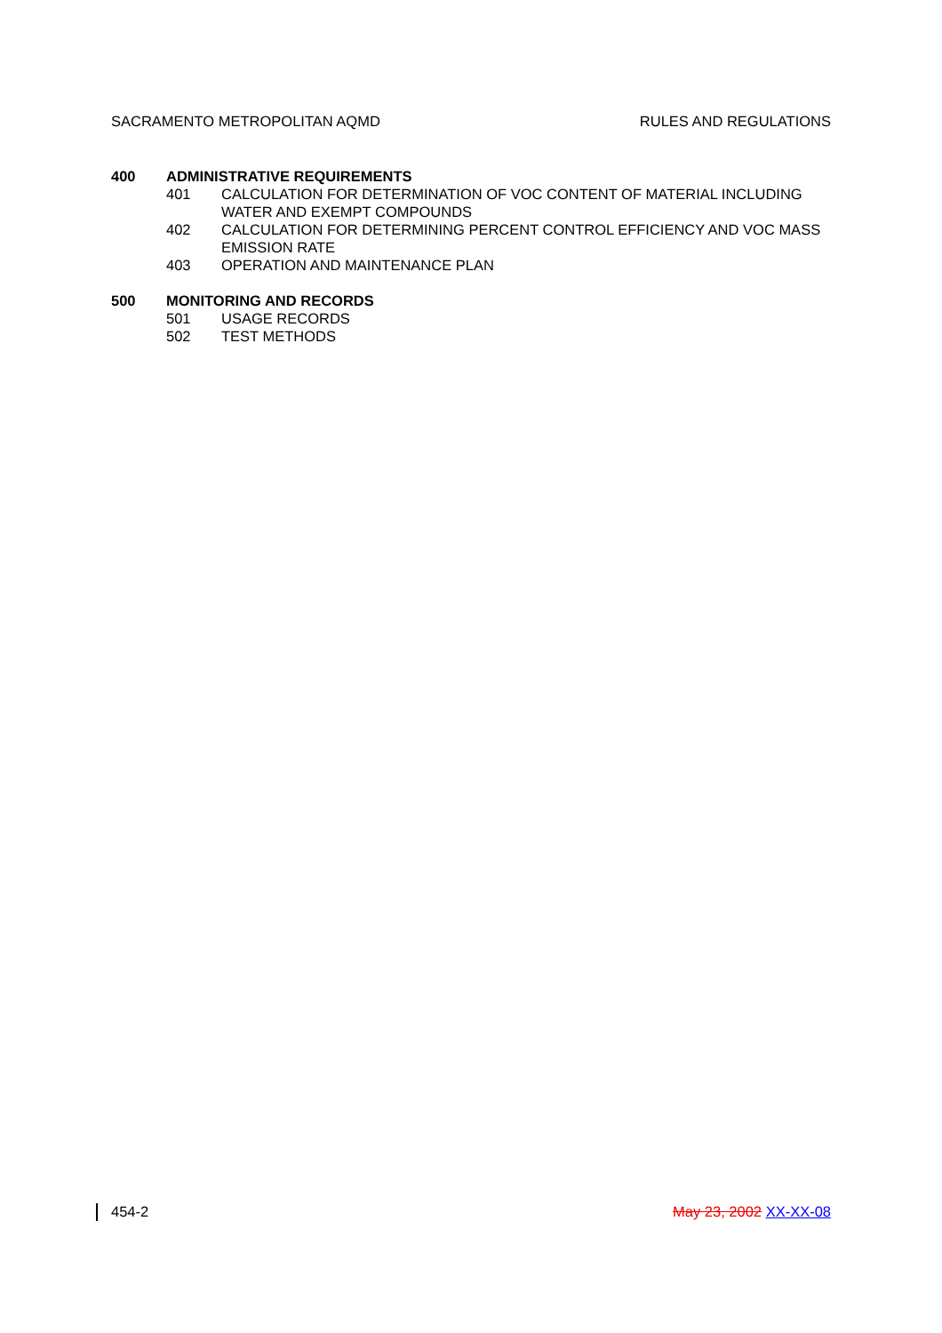SACRAMENTO METROPOLITAN AQMD RULES AND REGULATIONS
400 ADMINISTRATIVE REQUIREMENTS
401 CALCULATION FOR DETERMINATION OF VOC CONTENT OF MATERIAL INCLUDING WATER AND EXEMPT COMPOUNDS
402 CALCULATION FOR DETERMINING PERCENT CONTROL EFFICIENCY AND VOC MASS EMISSION RATE
403 OPERATION AND MAINTENANCE PLAN
500 MONITORING AND RECORDS
501 USAGE RECORDS
502 TEST METHODS
454-2 May 23, 2002 XX-XX-08